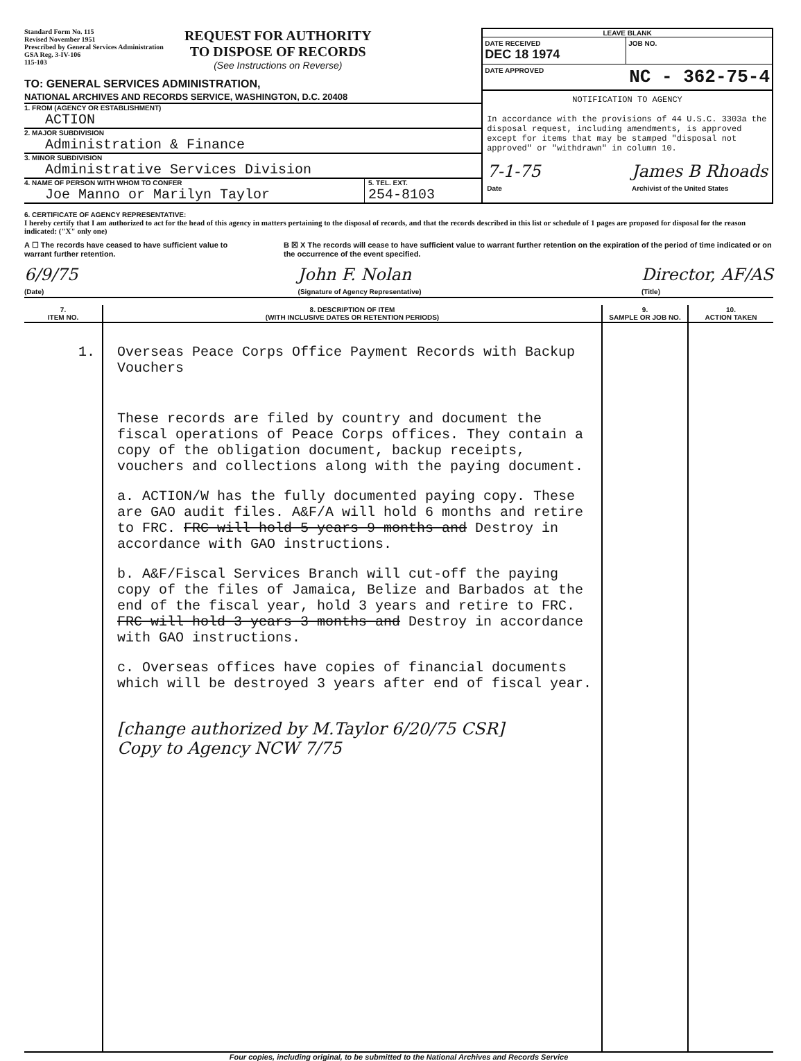Standard Form No. 115
Revised November 1951
Prescribed by General Services Administration
GSA Reg. 3-IV-106
115-103
REQUEST FOR AUTHORITY
TO DISPOSE OF RECORDS
(See Instructions on Reverse)
TO: GENERAL SERVICES ADMINISTRATION,
NATIONAL ARCHIVES AND RECORDS SERVICE, WASHINGTON, D.C. 20408
1. FROM (AGENCY OR ESTABLISHMENT)
ACTION
2. MAJOR SUBDIVISION
Administration & Finance
3. MINOR SUBDIVISION
Administrative Services Division
4. NAME OF PERSON WITH WHOM TO CONFER
Joe Manno or Marilyn Taylor
5. TEL. EXT.
254-8103
LEAVE BLANK
DATE RECEIVED
DEC 18 1974
JOB NO.
DATE APPROVED NC - 362-75-4
NOTIFICATION TO AGENCY
In accordance with the provisions of 44 U.S.C. 3303a the disposal request, including amendments, is approved except for items that may be stamped "disposal not approved" or "withdrawn" in column 10.
7-1-75
Date James B Rhoads
Archivist of the United States
6. CERTIFICATE OF AGENCY REPRESENTATIVE:
I hereby certify that I am authorized to act for the head of this agency in matters pertaining to the disposal of records, and that the records described in this list or schedule of 1 pages are proposed for disposal for the reason indicated: ("X" only one)
A ☐ The records have ceased to have sufficient value to warrant further retention.
B ☒ X The records will cease to have sufficient value to warrant further retention on the expiration of the period of time indicated or on the occurrence of the event specified.
6/9/75
(Date) John F. Nolan
(Signature of Agency Representative) Director, AF/AS
(Title)
| 7. ITEM NO. | 8. DESCRIPTION OF ITEM (WITH INCLUSIVE DATES OR RETENTION PERIODS) | 9. SAMPLE OR JOB NO. | 10. ACTION TAKEN |
| --- | --- | --- | --- |
| 1. | Overseas Peace Corps Office Payment Records with Backup Vouchers These records are filed by country and document the fiscal operations of Peace Corps offices. They contain a copy of the obligation document, backup receipts, vouchers and collections along with the paying document. a. ACTION/W has the fully documented paying copy. These are GAO audit files. A&F/A will hold 6 months and retire to FRC. FRC will hold 5 years 9 months and Destroy in accordance with GAO instructions. b. A&F/Fiscal Services Branch will cut-off the paying copy of the files of Jamaica, Belize and Barbados at the end of the fiscal year, hold 3 years and retire to FRC. FRC will hold 3 years 3 months and Destroy in accordance with GAO instructions. c. Overseas offices have copies of financial documents which will be destroyed 3 years after end of fiscal year. [change authorized by M.Taylor 6/20/75 CSR] Copy to Agency NCW 7/75 | | |
Four copies, including original, to be submitted to the National Archives and Records Service